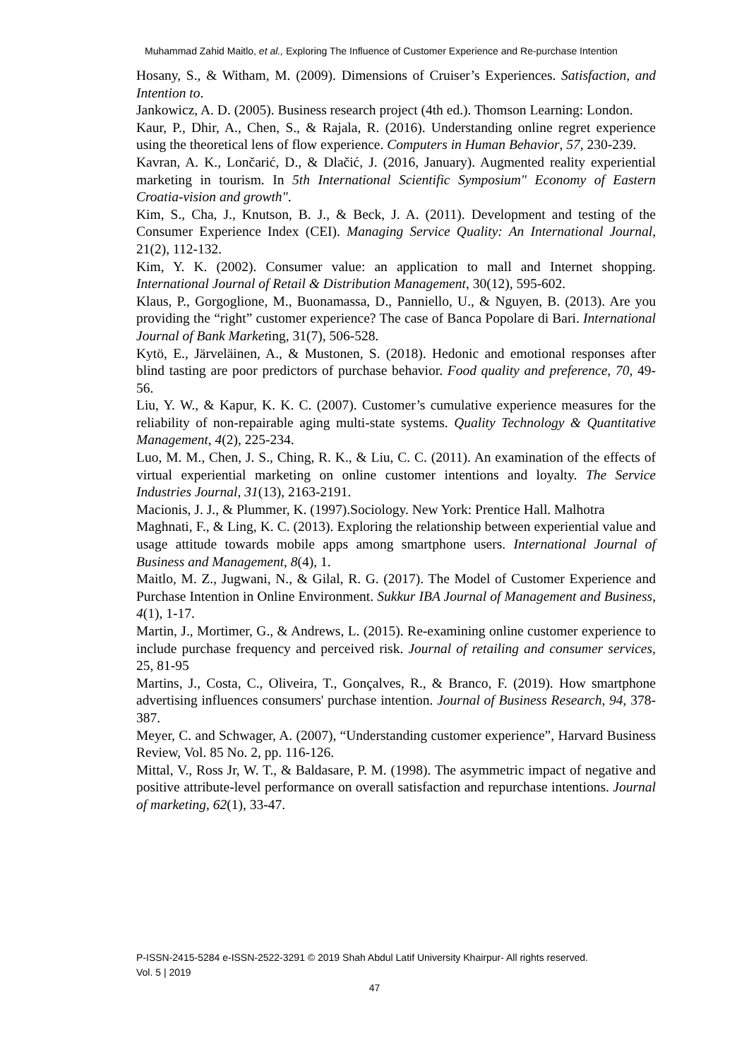Muhammad Zahid Maitlo, et al., Exploring The Influence of Customer Experience and Re-purchase Intention
Hosany, S., & Witham, M. (2009). Dimensions of Cruiser’s Experiences. Satisfaction, and Intention to.
Jankowicz, A. D. (2005). Business research project (4th ed.). Thomson Learning: London.
Kaur, P., Dhir, A., Chen, S., & Rajala, R. (2016). Understanding online regret experience using the theoretical lens of flow experience. Computers in Human Behavior, 57, 230-239.
Kavran, A. K., Lončarić, D., & Dlačić, J. (2016, January). Augmented reality experiential marketing in tourism. In 5th International Scientific Symposium" Economy of Eastern Croatia-vision and growth".
Kim, S., Cha, J., Knutson, B. J., & Beck, J. A. (2011). Development and testing of the Consumer Experience Index (CEI). Managing Service Quality: An International Journal, 21(2), 112-132.
Kim, Y. K. (2002). Consumer value: an application to mall and Internet shopping. International Journal of Retail & Distribution Management, 30(12), 595-602.
Klaus, P., Gorgoglione, M., Buonamassa, D., Panniello, U., & Nguyen, B. (2013). Are you providing the “right” customer experience? The case of Banca Popolare di Bari. International Journal of Bank Marketing, 31(7), 506-528.
Kytö, E., Järveläinen, A., & Mustonen, S. (2018). Hedonic and emotional responses after blind tasting are poor predictors of purchase behavior. Food quality and preference, 70, 49-56.
Liu, Y. W., & Kapur, K. K. C. (2007). Customer’s cumulative experience measures for the reliability of non-repairable aging multi-state systems. Quality Technology & Quantitative Management, 4(2), 225-234.
Luo, M. M., Chen, J. S., Ching, R. K., & Liu, C. C. (2011). An examination of the effects of virtual experiential marketing on online customer intentions and loyalty. The Service Industries Journal, 31(13), 2163-2191.
Macionis, J. J., & Plummer, K. (1997).Sociology. New York: Prentice Hall. Malhotra
Maghnati, F., & Ling, K. C. (2013). Exploring the relationship between experiential value and usage attitude towards mobile apps among smartphone users. International Journal of Business and Management, 8(4), 1.
Maitlo, M. Z., Jugwani, N., & Gilal, R. G. (2017). The Model of Customer Experience and Purchase Intention in Online Environment. Sukkur IBA Journal of Management and Business, 4(1), 1-17.
Martin, J., Mortimer, G., & Andrews, L. (2015). Re-examining online customer experience to include purchase frequency and perceived risk. Journal of retailing and consumer services, 25, 81-95
Martins, J., Costa, C., Oliveira, T., Gonçalves, R., & Branco, F. (2019). How smartphone advertising influences consumers' purchase intention. Journal of Business Research, 94, 378-387.
Meyer, C. and Schwager, A. (2007), “Understanding customer experience”, Harvard Business Review, Vol. 85 No. 2, pp. 116-126.
Mittal, V., Ross Jr, W. T., & Baldasare, P. M. (1998). The asymmetric impact of negative and positive attribute-level performance on overall satisfaction and repurchase intentions. Journal of marketing, 62(1), 33-47.
P-ISSN-2415-5284 e-ISSN-2522-3291 © 2019 Shah Abdul Latif University Khairpur- All rights reserved.
Vol. 5 | 2019
47